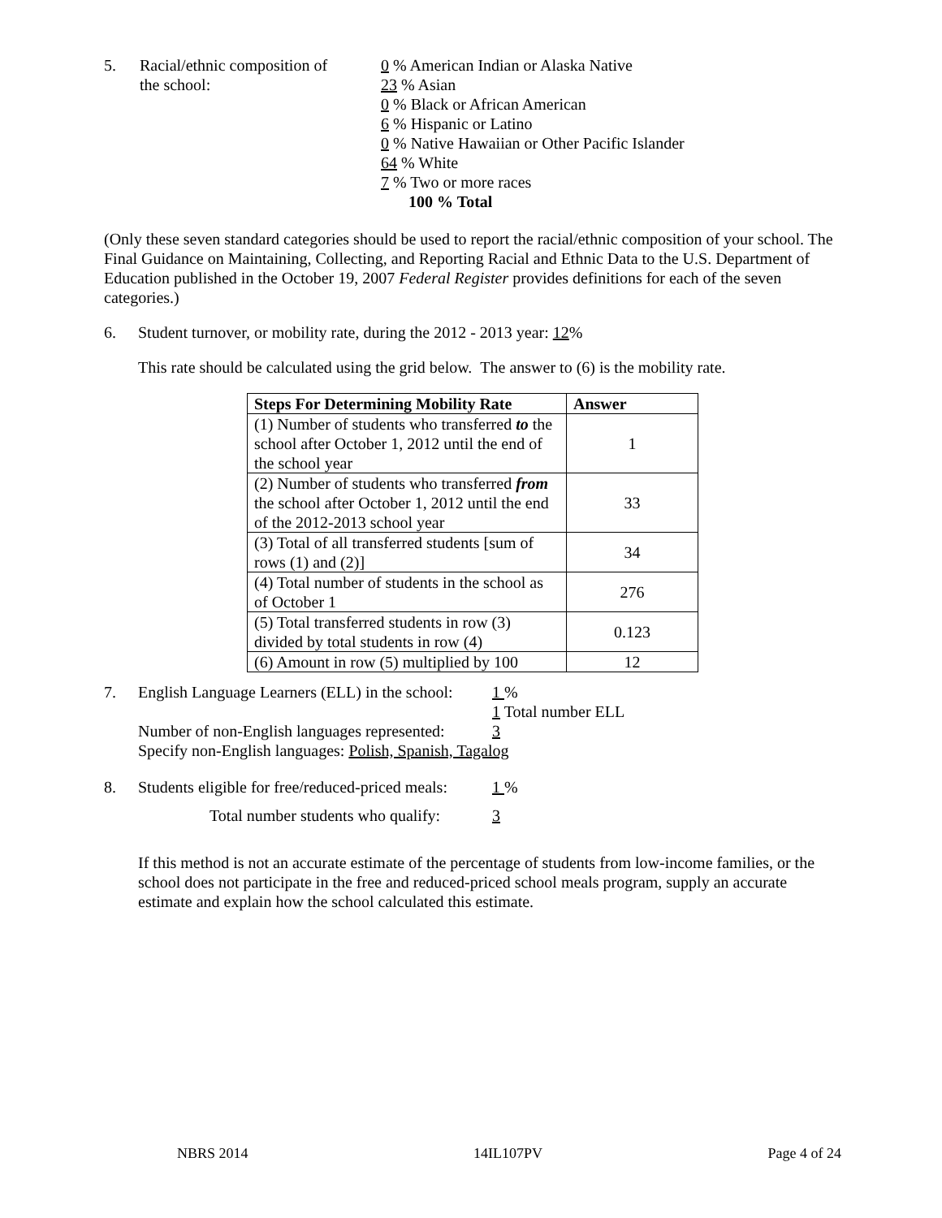5. Racial/ethnic composition of
the school:
0 % American Indian or Alaska Native
23 % Asian
0 % Black or African American
6 % Hispanic or Latino
0 % Native Hawaiian or Other Pacific Islander
64 % White
7 % Two or more races
100 % Total
(Only these seven standard categories should be used to report the racial/ethnic composition of your school. The Final Guidance on Maintaining, Collecting, and Reporting Racial and Ethnic Data to the U.S. Department of Education published in the October 19, 2007 Federal Register provides definitions for each of the seven categories.)
6. Student turnover, or mobility rate, during the 2012 - 2013 year: 12%
This rate should be calculated using the grid below. The answer to (6) is the mobility rate.
| Steps For Determining Mobility Rate | Answer |
| --- | --- |
| (1) Number of students who transferred to the school after October 1, 2012 until the end of the school year | 1 |
| (2) Number of students who transferred from the school after October 1, 2012 until the end of the 2012-2013 school year | 33 |
| (3) Total of all transferred students [sum of rows (1) and (2)] | 34 |
| (4) Total number of students in the school as of October 1 | 276 |
| (5) Total transferred students in row (3) divided by total students in row (4) | 0.123 |
| (6) Amount in row (5) multiplied by 100 | 12 |
7. English Language Learners (ELL) in the school:
1 %
1 Total number ELL
Number of non-English languages represented:
3
Specify non-English languages: Polish, Spanish, Tagalog
8. Students eligible for free/reduced-priced meals:
1 %
Total number students who qualify:
3
If this method is not an accurate estimate of the percentage of students from low-income families, or the school does not participate in the free and reduced-priced school meals program, supply an accurate estimate and explain how the school calculated this estimate.
NBRS 2014 14IL107PV Page 4 of 24